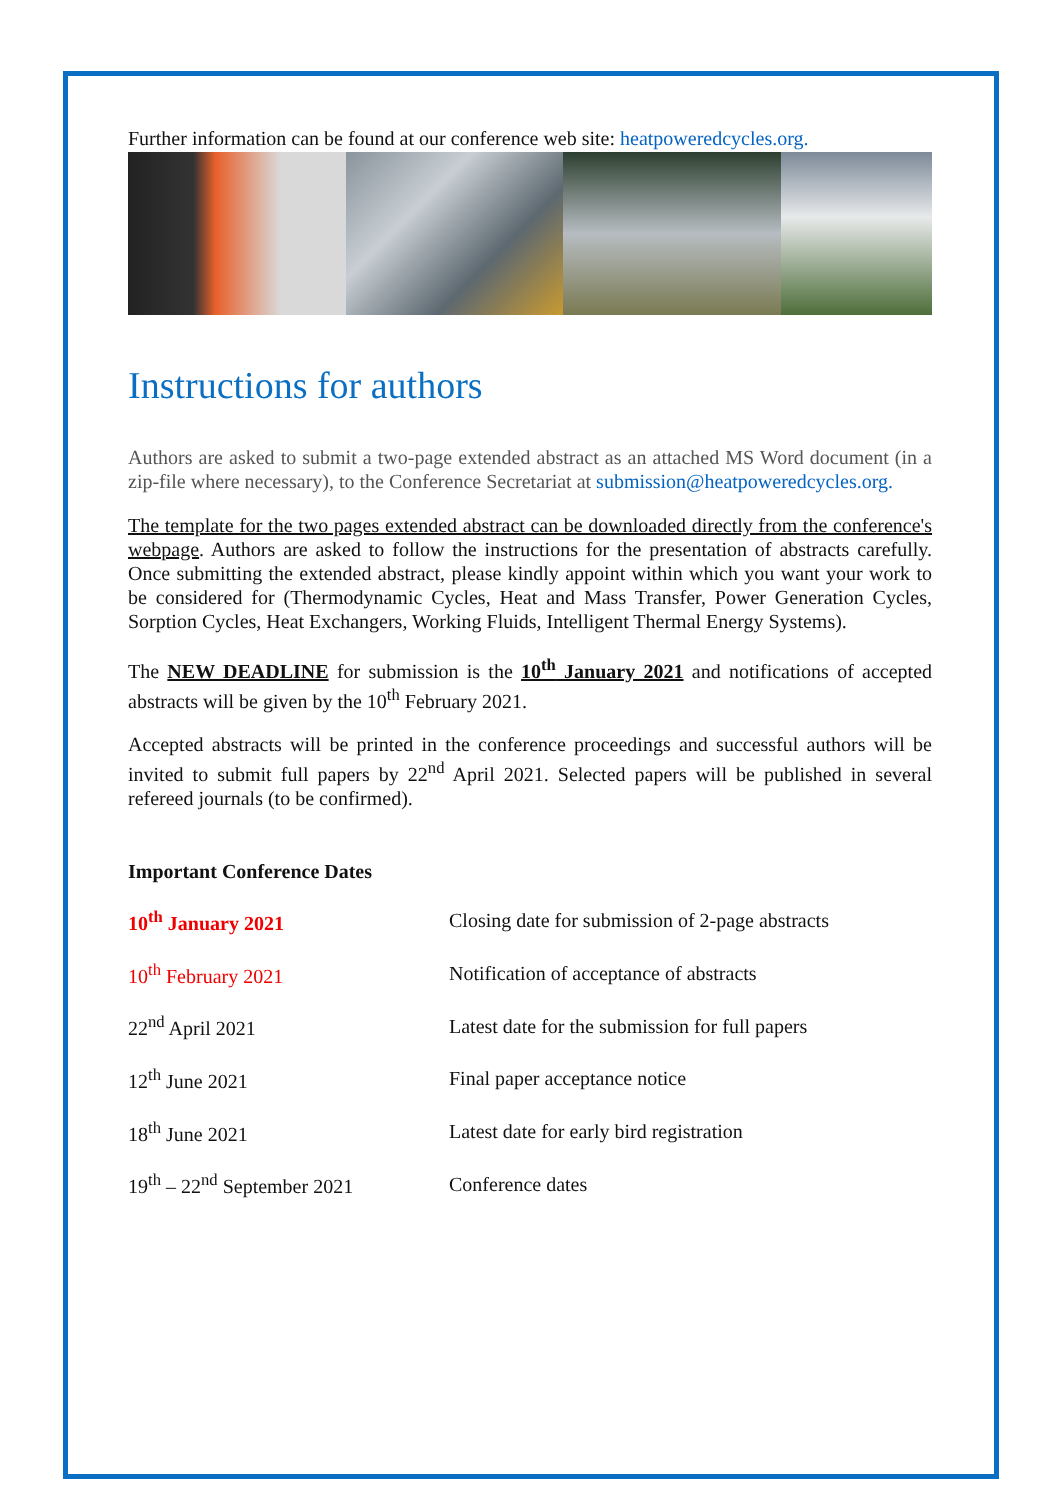Further information can be found at our conference web site: heatpoweredcycles.org.
Instructions for authors
Authors are asked to submit a two-page extended abstract as an attached MS Word document (in a zip-file where necessary), to the Conference Secretariat at submission@heatpoweredcycles.org.
The template for the two pages extended abstract can be downloaded directly from the conference's webpage. Authors are asked to follow the instructions for the presentation of abstracts carefully. Once submitting the extended abstract, please kindly appoint within which you want your work to be considered for (Thermodynamic Cycles, Heat and Mass Transfer, Power Generation Cycles, Sorption Cycles, Heat Exchangers, Working Fluids, Intelligent Thermal Energy Systems).
The NEW DEADLINE for submission is the 10<sup>th</sup> January 2021 and notifications of accepted abstracts will be given by the 10<sup>th</sup> February 2021.
Accepted abstracts will be printed in the conference proceedings and successful authors will be invited to submit full papers by 22<sup>nd</sup> April 2021. Selected papers will be published in several refereed journals (to be confirmed).
Important Conference Dates
| 10<sup>th</sup> January 2021 | Closing date for submission of 2-page abstracts |
| 10<sup>th</sup> February 2021 | Notification of acceptance of abstracts |
| 22<sup>nd</sup> April 2021 | Latest date for the submission for full papers |
| 12<sup>th</sup> June 2021 | Final paper acceptance notice |
| 18<sup>th</sup> June 2021 | Latest date for early bird registration |
| 19<sup>th</sup> – 22<sup>nd</sup> September 2021 | Conference dates |